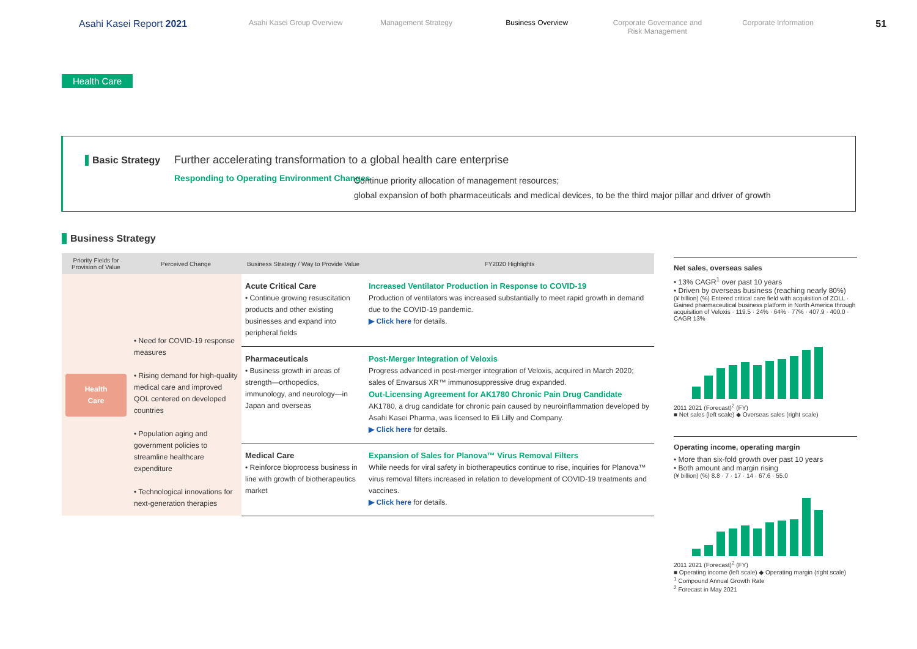Asahi Kasei Report 2021
Asahi Kasei Group Overview Management Strategy Business Overview Corporate Governance and
Risk Management
Corporate Information
51
Health Care
Basic Strategy
Further accelerating transformation to a global health care enterprise
Responding to Operating Environment Changes
Continue priority allocation of management resources;
global expansion of both pharmaceuticals and medical devices, to be the third major pillar and driver of growth
Business Strategy
| Priority Fields for Provision of Value | Perceived Change | Business Strategy / Way to Provide Value | FY2020 Highlights |
| --- | --- | --- | --- |
| Health Care | • Need for COVID-19 response measures • Rising demand for high-quality medical care and improved QOL centered on developed countries • Population aging and government policies to streamline healthcare expenditure • Technological innovations for next-generation therapies | Acute Critical Care • Continue growing resuscitation products and other existing businesses and expand into peripheral fields | Increased Ventilator Production in Response to COVID-19 Production of ventilators was increased substantially to meet rapid growth in demand due to the COVID-19 pandemic. ▶ Click here for details. |
| | | Pharmaceuticals • Business growth in areas of strength—orthopedics, immunology, and neurology—in Japan and overseas | Post-Merger Integration of Veloxis Progress advanced in post-merger integration of Veloxis, acquired in March 2020; sales of Envarsus XR™ immunosuppressive drug expanded. Out-Licensing Agreement for AK1780 Chronic Pain Drug Candidate AK1780, a drug candidate for chronic pain caused by neuroinflammation developed by Asahi Kasei Pharma, was licensed to Eli Lilly and Company. ▶ Click here for details. |
| | | Medical Care • Reinforce bioprocess business in line with growth of biotherapeutics market | Expansion of Sales for Planova™ Virus Removal Filters While needs for viral safety in biotherapeutics continue to rise, inquiries for Planova™ virus removal filters increased in relation to development of COVID-19 treatments and vaccines. ▶ Click here for details. |
Net sales, overseas sales
• 13% CAGR<sup>1</sup> over past 10 years
• Driven by overseas business (reaching nearly 80%)
(¥ billion) (%) Entered critical care field with acquisition of ZOLL · Gained pharmaceutical business platform in North America through acquisition of Veloxis · 119.5 · 24% · 64% · 77% · 407.9 · 400.0 · CAGR 13%
2011 2021 (Forecast)<sup>2</sup> (FY)
■ Net sales (left scale) ◆ Overseas sales (right scale)
Operating income, operating margin
• More than six-fold growth over past 10 years
• Both amount and margin rising
(¥ billion) (%) 8.8 · 7 · 17 · 14 · 67.6 · 55.0
2011 2021 (Forecast)<sup>2</sup> (FY)
■ Operating income (left scale) ◆ Operating margin (right scale)
<sup>1</sup> Compound Annual Growth Rate
<sup>2</sup> Forecast in May 2021